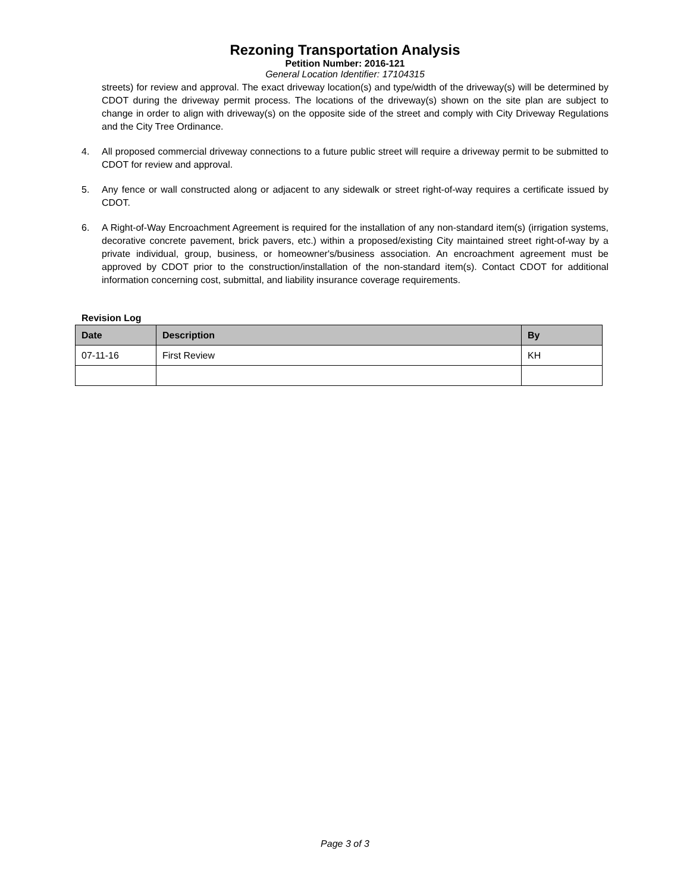Rezoning Transportation Analysis
Petition Number: 2016-121
General Location Identifier: 17104315
streets) for review and approval. The exact driveway location(s) and type/width of the driveway(s) will be determined by CDOT during the driveway permit process. The locations of the driveway(s) shown on the site plan are subject to change in order to align with driveway(s) on the opposite side of the street and comply with City Driveway Regulations and the City Tree Ordinance.
4. All proposed commercial driveway connections to a future public street will require a driveway permit to be submitted to CDOT for review and approval.
5. Any fence or wall constructed along or adjacent to any sidewalk or street right-of-way requires a certificate issued by CDOT.
6. A Right-of-Way Encroachment Agreement is required for the installation of any non-standard item(s) (irrigation systems, decorative concrete pavement, brick pavers, etc.) within a proposed/existing City maintained street right-of-way by a private individual, group, business, or homeowner's/business association. An encroachment agreement must be approved by CDOT prior to the construction/installation of the non-standard item(s). Contact CDOT for additional information concerning cost, submittal, and liability insurance coverage requirements.
Revision Log
| Date | Description | By |
| --- | --- | --- |
| 07-11-16 | First Review | KH |
Page 3 of 3